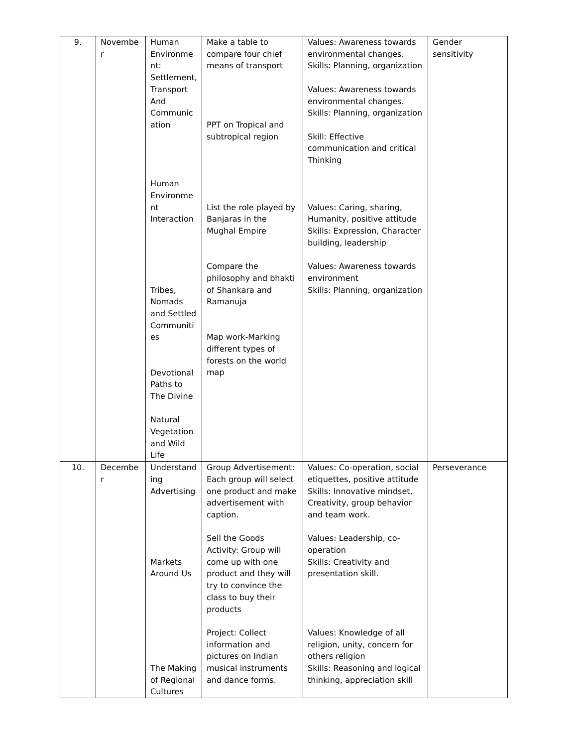| 9. | Novembe r | Human Environme nt: Settlement, Transport And Communic ation Human Environme nt Interaction Tribes, Nomads and Settled Communiti es Devotional Paths to The Divine Natural Vegetation and Wild Life | Make a table to compare four chief means of transport PPT on Tropical and subtropical region List the role played by Banjaras in the Mughal Empire Compare the philosophy and bhakti of Shankara and Ramanuja Map work-Marking different types of forests on the world map | Values: Awareness towards environmental changes. Skills: Planning, organization Values: Awareness towards environmental changes. Skills: Planning, organization Skill: Effective communication and critical Thinking Values: Caring, sharing, Humanity, positive attitude Skills: Expression, Character building, leadership Values: Awareness towards environment Skills: Planning, organization | Gender sensitivity |
| 10. | Decembe r | Understand ing Advertising Markets Around Us The Making of Regional Cultures | Group Advertisement: Each group will select one product and make advertisement with caption. Sell the Goods Activity: Group will come up with one product and they will try to convince the class to buy their products Project: Collect information and pictures on Indian musical instruments and dance forms. | Values: Co-operation, social etiquettes, positive attitude Skills: Innovative mindset, Creativity, group behavior and team work. Values: Leadership, co-operation Skills: Creativity and presentation skill. Values: Knowledge of all religion, unity, concern for others religion Skills: Reasoning and logical thinking, appreciation skill | Perseverance |